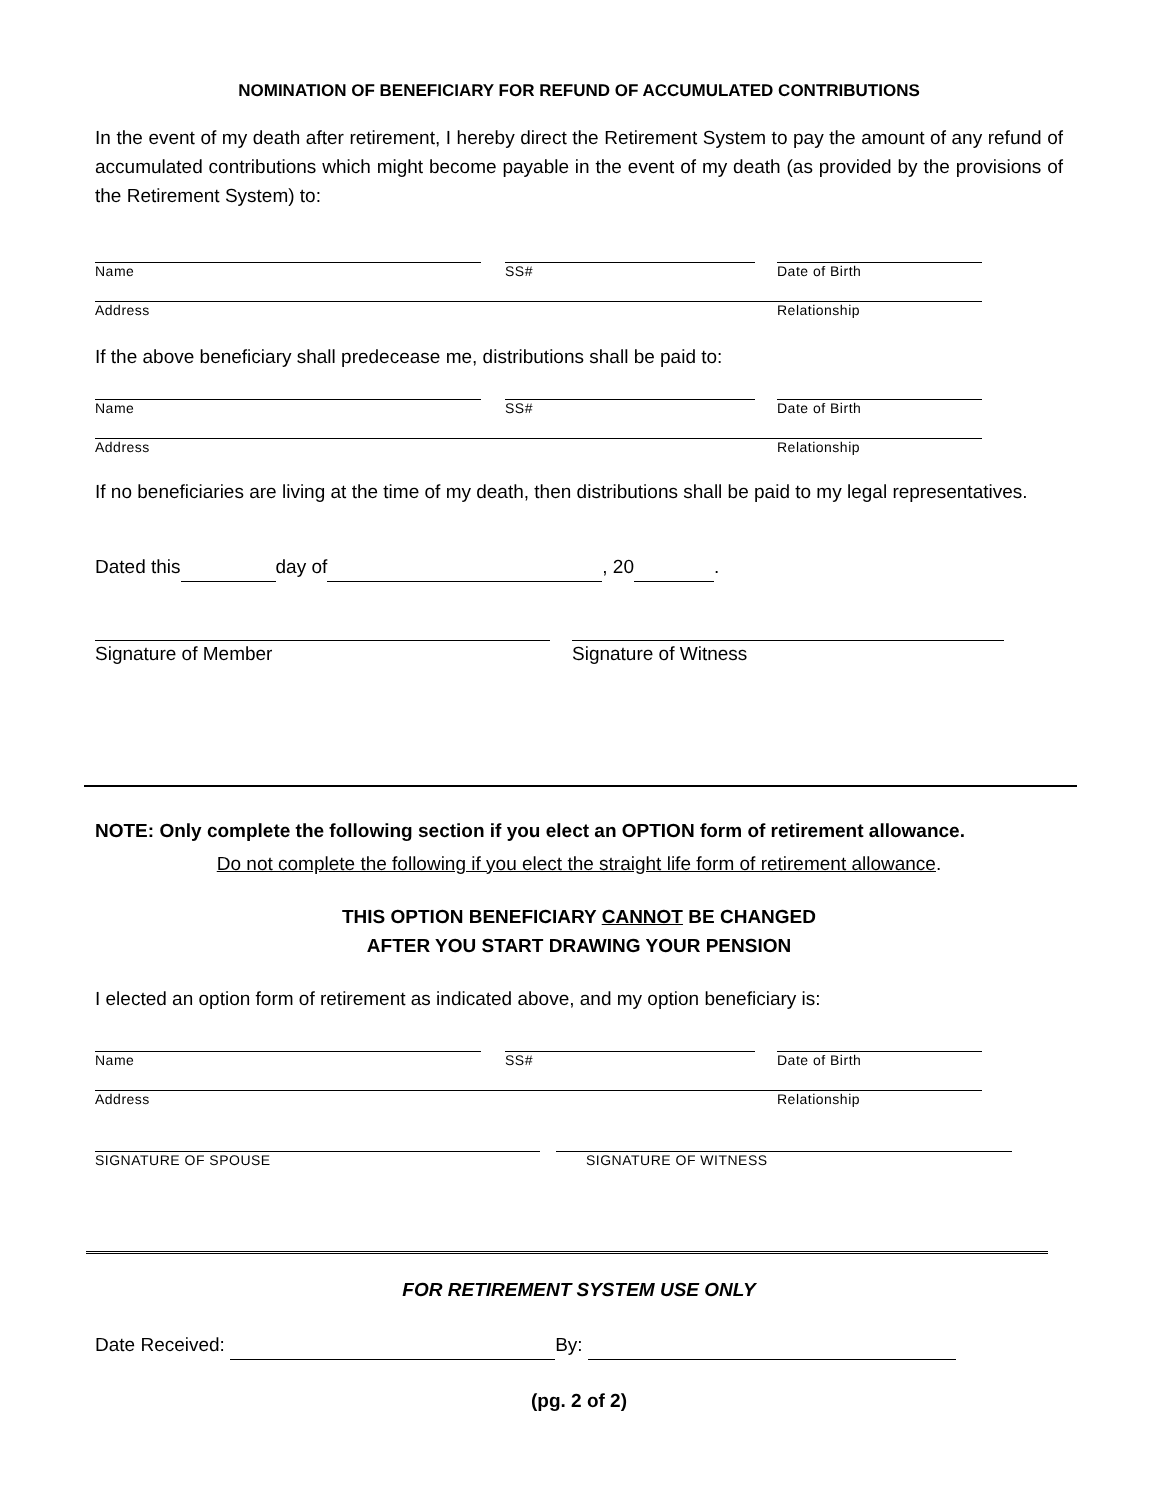NOMINATION OF BENEFICIARY FOR REFUND OF ACCUMULATED CONTRIBUTIONS
In the event of my death after retirement, I hereby direct the Retirement System to pay the amount of any refund of accumulated contributions which might become payable in the event of my death (as provided by the provisions of the Retirement System) to:
Name SS# Date of Birth
Address Relationship
If the above beneficiary shall predecease me, distributions shall be paid to:
Name SS# Date of Birth
Address Relationship
If no beneficiaries are living at the time of my death, then distributions shall be paid to my legal representatives.
Dated this day of , 20 .
Signature of Member Signature of Witness
NOTE: Only complete the following section if you elect an OPTION form of retirement allowance.
Do not complete the following if you elect the straight life form of retirement allowance.
THIS OPTION BENEFICIARY CANNOT BE CHANGED
AFTER YOU START DRAWING YOUR PENSION
I elected an option form of retirement as indicated above, and my option beneficiary is:
Name SS# Date of Birth
Address Relationship
SIGNATURE OF SPOUSE SIGNATURE OF WITNESS
FOR RETIREMENT SYSTEM USE ONLY
Date Received: By:
(pg. 2 of 2)